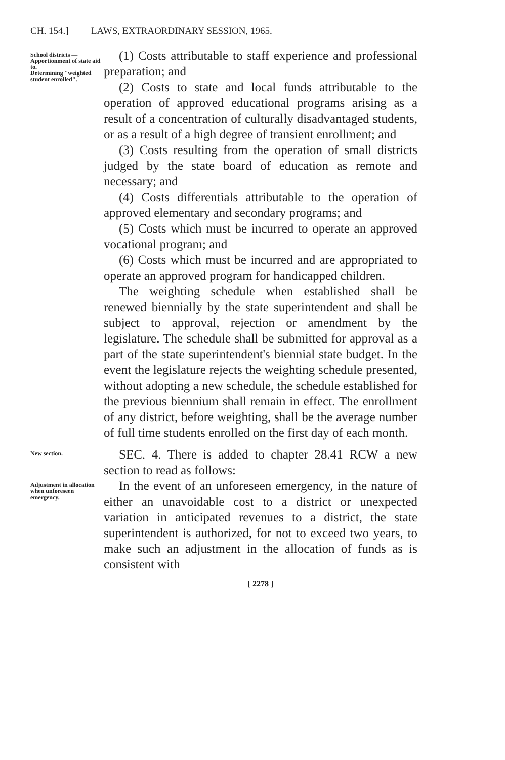CH. 154.] LAWS, EXTRAORDINARY SESSION, 1965.
School districts —Apportionment of state aid to.
Determining "weighted student enrolled".
(1) Costs attributable to staff experience and professional preparation; and
(2) Costs to state and local funds attributable to the operation of approved educational programs arising as a result of a concentration of culturally disadvantaged students, or as a result of a high degree of transient enrollment; and
(3) Costs resulting from the operation of small districts judged by the state board of education as remote and necessary; and
(4) Costs differentials attributable to the operation of approved elementary and secondary programs; and
(5) Costs which must be incurred to operate an approved vocational program; and
(6) Costs which must be incurred and are appropriated to operate an approved program for handicapped children.
The weighting schedule when established shall be renewed biennially by the state superintendent and shall be subject to approval, rejection or amendment by the legislature. The schedule shall be submitted for approval as a part of the state superintendent's biennial state budget. In the event the legislature rejects the weighting schedule presented, without adopting a new schedule, the schedule established for the previous biennium shall remain in effect. The enrollment of any district, before weighting, shall be the average number of full time students enrolled on the first day of each month.
New section.
SEC. 4. There is added to chapter 28.41 RCW a new section to read as follows:
Adjustment in allocation when unforeseen emergency.
In the event of an unforeseen emergency, in the nature of either an unavoidable cost to a district or unexpected variation in anticipated revenues to a district, the state superintendent is authorized, for not to exceed two years, to make such an adjustment in the allocation of funds as is consistent with
[ 2278 ]